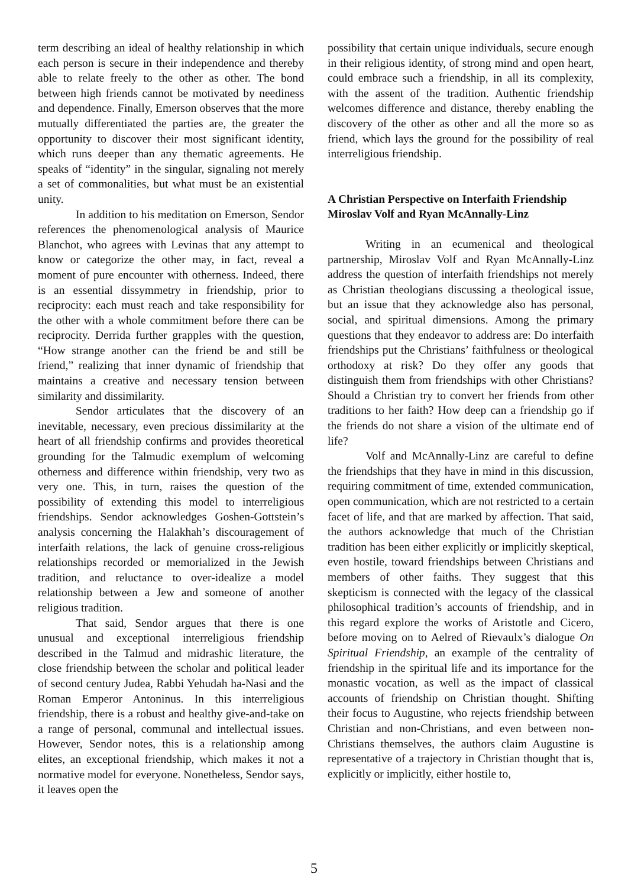term describing an ideal of healthy relationship in which each person is secure in their independence and thereby able to relate freely to the other as other. The bond between high friends cannot be motivated by neediness and dependence. Finally, Emerson observes that the more mutually differentiated the parties are, the greater the opportunity to discover their most significant identity, which runs deeper than any thematic agreements. He speaks of “identity” in the singular, signaling not merely a set of commonalities, but what must be an existential unity.
In addition to his meditation on Emerson, Sendor references the phenomenological analysis of Maurice Blanchot, who agrees with Levinas that any attempt to know or categorize the other may, in fact, reveal a moment of pure encounter with otherness. Indeed, there is an essential dissymmetry in friendship, prior to reciprocity: each must reach and take responsibility for the other with a whole commitment before there can be reciprocity. Derrida further grapples with the question, “How strange another can the friend be and still be friend,” realizing that inner dynamic of friendship that maintains a creative and necessary tension between similarity and dissimilarity.
Sendor articulates that the discovery of an inevitable, necessary, even precious dissimilarity at the heart of all friendship confirms and provides theoretical grounding for the Talmudic exemplum of welcoming otherness and difference within friendship, very two as very one. This, in turn, raises the question of the possibility of extending this model to interreligious friendships. Sendor acknowledges Goshen-Gottstein’s analysis concerning the Halakhah’s discouragement of interfaith relations, the lack of genuine cross-religious relationships recorded or memorialized in the Jewish tradition, and reluctance to over-idealize a model relationship between a Jew and someone of another religious tradition.
That said, Sendor argues that there is one unusual and exceptional interreligious friendship described in the Talmud and midrashic literature, the close friendship between the scholar and political leader of second century Judea, Rabbi Yehudah ha-Nasi and the Roman Emperor Antoninus. In this interreligious friendship, there is a robust and healthy give-and-take on a range of personal, communal and intellectual issues. However, Sendor notes, this is a relationship among elites, an exceptional friendship, which makes it not a normative model for everyone. Nonetheless, Sendor says, it leaves open the
possibility that certain unique individuals, secure enough in their religious identity, of strong mind and open heart, could embrace such a friendship, in all its complexity, with the assent of the tradition. Authentic friendship welcomes difference and distance, thereby enabling the discovery of the other as other and all the more so as friend, which lays the ground for the possibility of real interreligious friendship.
A Christian Perspective on Interfaith Friendship
Miroslav Volf and Ryan McAnnally-Linz
Writing in an ecumenical and theological partnership, Miroslav Volf and Ryan McAnnally-Linz address the question of interfaith friendships not merely as Christian theologians discussing a theological issue, but an issue that they acknowledge also has personal, social, and spiritual dimensions. Among the primary questions that they endeavor to address are: Do interfaith friendships put the Christians’ faithfulness or theological orthodoxy at risk? Do they offer any goods that distinguish them from friendships with other Christians? Should a Christian try to convert her friends from other traditions to her faith? How deep can a friendship go if the friends do not share a vision of the ultimate end of life?
Volf and McAnnally-Linz are careful to define the friendships that they have in mind in this discussion, requiring commitment of time, extended communication, open communication, which are not restricted to a certain facet of life, and that are marked by affection. That said, the authors acknowledge that much of the Christian tradition has been either explicitly or implicitly skeptical, even hostile, toward friendships between Christians and members of other faiths. They suggest that this skepticism is connected with the legacy of the classical philosophical tradition’s accounts of friendship, and in this regard explore the works of Aristotle and Cicero, before moving on to Aelred of Rievaulx’s dialogue On Spiritual Friendship, an example of the centrality of friendship in the spiritual life and its importance for the monastic vocation, as well as the impact of classical accounts of friendship on Christian thought. Shifting their focus to Augustine, who rejects friendship between Christian and non-Christians, and even between non-Christians themselves, the authors claim Augustine is representative of a trajectory in Christian thought that is, explicitly or implicitly, either hostile to,
5